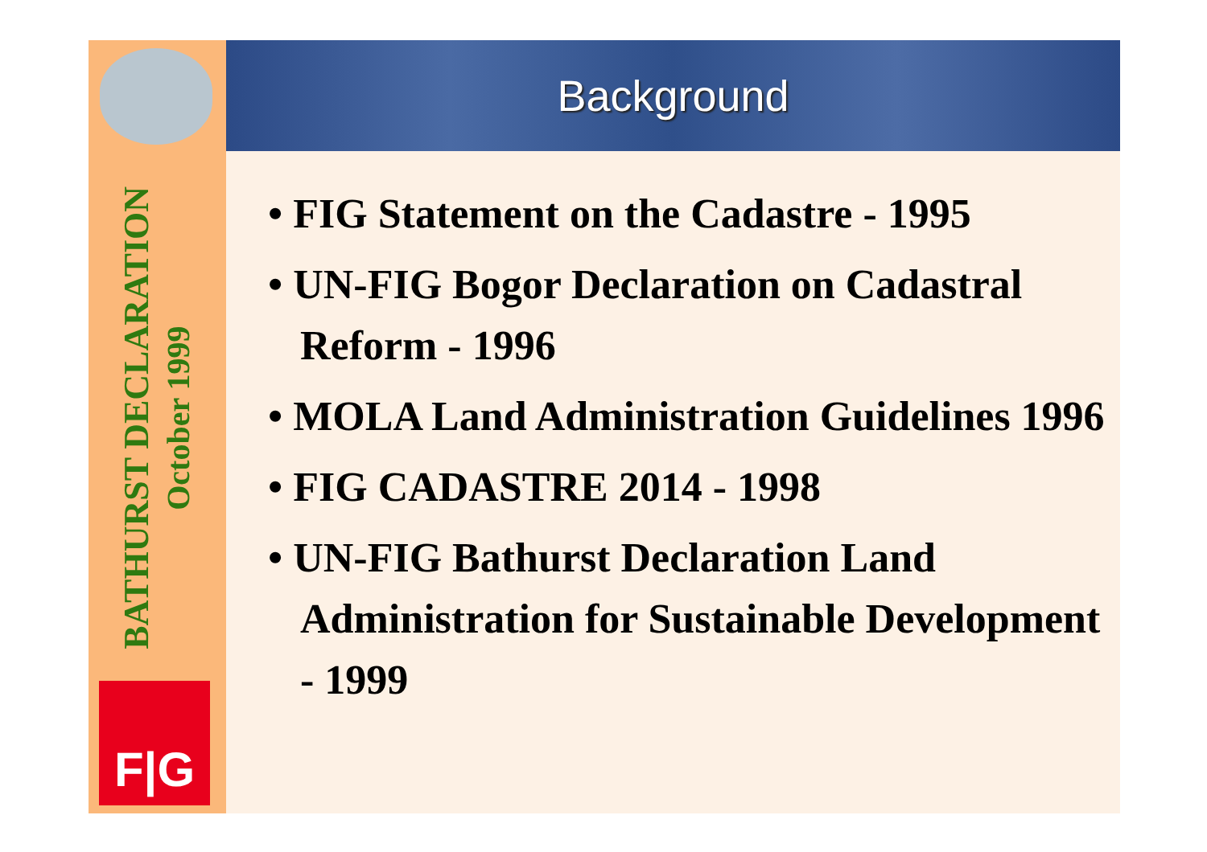BATHURST DECLARATION
October 1999
F|G
Background
• FIG Statement on the Cadastre - 1995
• UN-FIG Bogor Declaration on Cadastral Reform - 1996
• MOLA Land Administration Guidelines 1996
• FIG CADASTRE 2014 - 1998
• UN-FIG Bathurst Declaration Land Administration for Sustainable Development - 1999